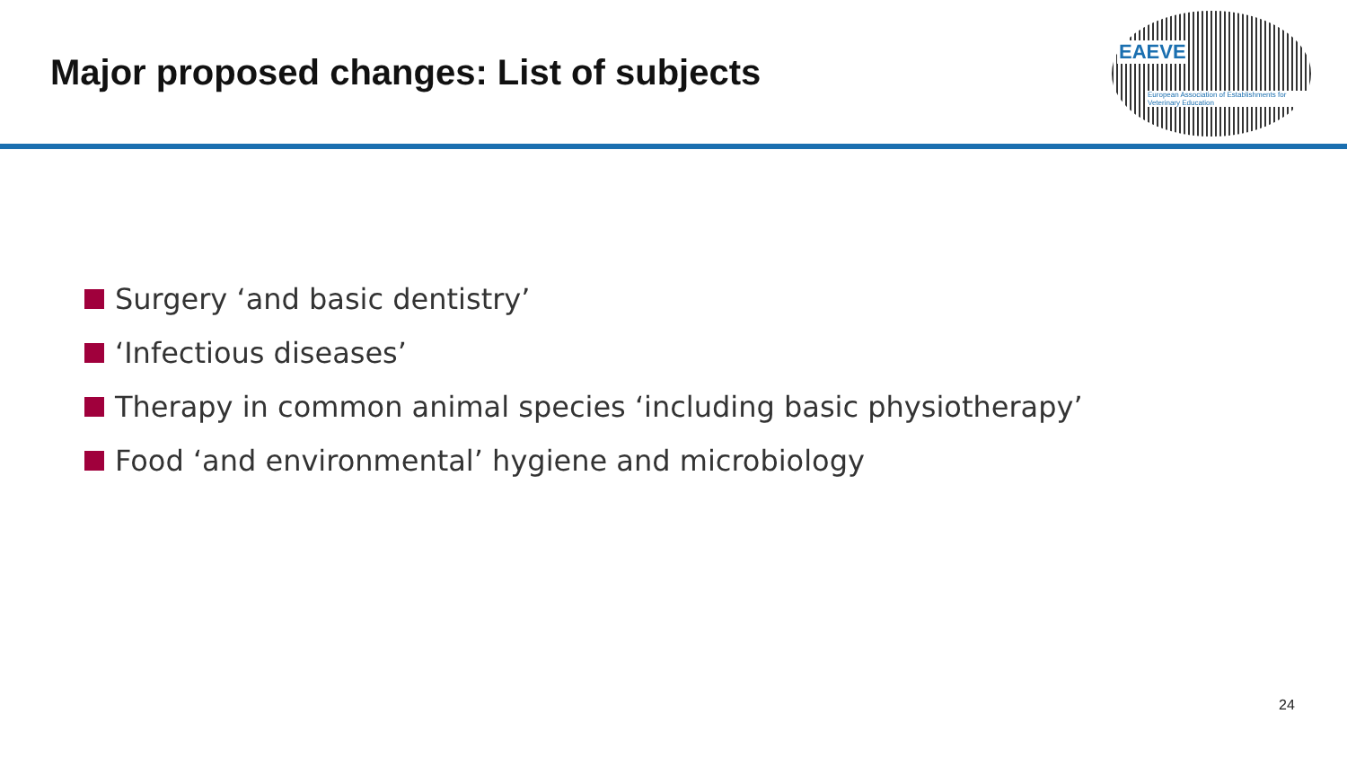Major proposed changes: List of subjects
EAEVE
European Association of Establishments for Veterinary Education
Surgery ‘and basic dentistry’
‘Infectious diseases’
Therapy in common animal species ‘including basic physiotherapy’
Food ‘and environmental’ hygiene and microbiology
24